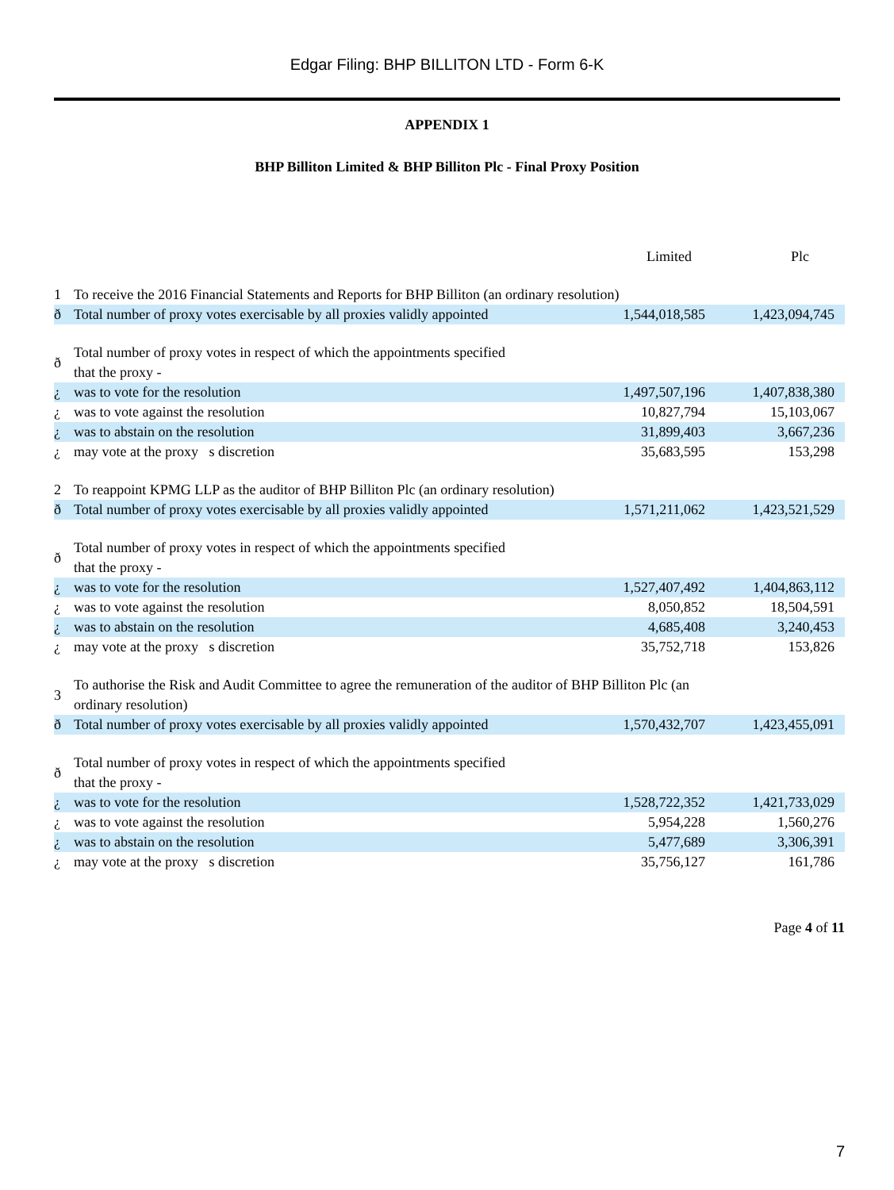Edgar Filing: BHP BILLITON LTD - Form 6-K
APPENDIX 1
BHP Billiton Limited & BHP Billiton Plc - Final Proxy Position
| | | Limited | Plc |
| --- | --- | --- | --- |
| 1 | To receive the 2016 Financial Statements and Reports for BHP Billiton (an ordinary resolution) | | |
| ð | Total number of proxy votes exercisable by all proxies validly appointed | 1,544,018,585 | 1,423,094,745 |
| ð | Total number of proxy votes in respect of which the appointments specified that the proxy - | | |
| ¿ | was to vote for the resolution | 1,497,507,196 | 1,407,838,380 |
| ¿ | was to vote against the resolution | 10,827,794 | 15,103,067 |
| ¿ | was to abstain on the resolution | 31,899,403 | 3,667,236 |
| ¿ | may vote at the proxy s discretion | 35,683,595 | 153,298 |
| 2 | To reappoint KPMG LLP as the auditor of BHP Billiton Plc (an ordinary resolution) | | |
| ð | Total number of proxy votes exercisable by all proxies validly appointed | 1,571,211,062 | 1,423,521,529 |
| ð | Total number of proxy votes in respect of which the appointments specified that the proxy - | | |
| ¿ | was to vote for the resolution | 1,527,407,492 | 1,404,863,112 |
| ¿ | was to vote against the resolution | 8,050,852 | 18,504,591 |
| ¿ | was to abstain on the resolution | 4,685,408 | 3,240,453 |
| ¿ | may vote at the proxy s discretion | 35,752,718 | 153,826 |
| 3 | To authorise the Risk and Audit Committee to agree the remuneration of the auditor of BHP Billiton Plc (an ordinary resolution) | | |
| ð | Total number of proxy votes exercisable by all proxies validly appointed | 1,570,432,707 | 1,423,455,091 |
| ð | Total number of proxy votes in respect of which the appointments specified that the proxy - | | |
| ¿ | was to vote for the resolution | 1,528,722,352 | 1,421,733,029 |
| ¿ | was to vote against the resolution | 5,954,228 | 1,560,276 |
| ¿ | was to abstain on the resolution | 5,477,689 | 3,306,391 |
| ¿ | may vote at the proxy s discretion | 35,756,127 | 161,786 |
Page 4 of 11
7